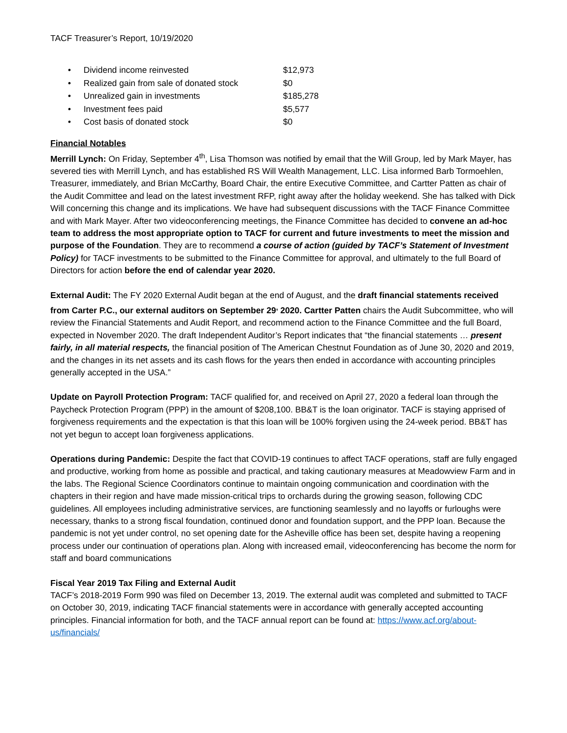TACF Treasurer’s Report, 10/19/2020
• Dividend income reinvested $12,973
• Realized gain from sale of donated stock $0
• Unrealized gain in investments $185,278
• Investment fees paid $5,577
• Cost basis of donated stock $0
Financial Notables
Merrill Lynch: On Friday, September 4<sup>th</sup>, Lisa Thomson was notified by email that the Will Group, led by Mark Mayer, has severed ties with Merrill Lynch, and has established RS Will Wealth Management, LLC. Lisa informed Barb Tormoehlen, Treasurer, immediately, and Brian McCarthy, Board Chair, the entire Executive Committee, and Cartter Patten as chair of the Audit Committee and lead on the latest investment RFP, right away after the holiday weekend. She has talked with Dick Will concerning this change and its implications. We have had subsequent discussions with the TACF Finance Committee and with Mark Mayer. After two videoconferencing meetings, the Finance Committee has decided to convene an ad-hoc team to address the most appropriate option to TACF for current and future investments to meet the mission and purpose of the Foundation. They are to recommend a course of action (guided by TACF’s Statement of Investment Policy) for TACF investments to be submitted to the Finance Committee for approval, and ultimately to the full Board of Directors for action before the end of calendar year 2020.
External Audit: The FY 2020 External Audit began at the end of August, and the draft financial statements received from Carter P.C., our external auditors on September 29<sup>,</sup> 2020. Cartter Patten chairs the Audit Subcommittee, who will review the Financial Statements and Audit Report, and recommend action to the Finance Committee and the full Board, expected in November 2020. The draft Independent Auditor’s Report indicates that “the financial statements … present fairly, in all material respects, the financial position of The American Chestnut Foundation as of June 30, 2020 and 2019, and the changes in its net assets and its cash flows for the years then ended in accordance with accounting principles generally accepted in the USA.”
Update on Payroll Protection Program: TACF qualified for, and received on April 27, 2020 a federal loan through the Paycheck Protection Program (PPP) in the amount of $208,100. BB&T is the loan originator. TACF is staying apprised of forgiveness requirements and the expectation is that this loan will be 100% forgiven using the 24-week period. BB&T has not yet begun to accept loan forgiveness applications.
Operations during Pandemic: Despite the fact that COVID-19 continues to affect TACF operations, staff are fully engaged and productive, working from home as possible and practical, and taking cautionary measures at Meadowview Farm and in the labs. The Regional Science Coordinators continue to maintain ongoing communication and coordination with the chapters in their region and have made mission-critical trips to orchards during the growing season, following CDC guidelines. All employees including administrative services, are functioning seamlessly and no layoffs or furloughs were necessary, thanks to a strong fiscal foundation, continued donor and foundation support, and the PPP loan. Because the pandemic is not yet under control, no set opening date for the Asheville office has been set, despite having a reopening process under our continuation of operations plan. Along with increased email, videoconferencing has become the norm for staff and board communications
Fiscal Year 2019 Tax Filing and External Audit
TACF’s 2018-2019 Form 990 was filed on December 13, 2019. The external audit was completed and submitted to TACF on October 30, 2019, indicating TACF financial statements were in accordance with generally accepted accounting principles. Financial information for both, and the TACF annual report can be found at: https://www.acf.org/about-us/financials/